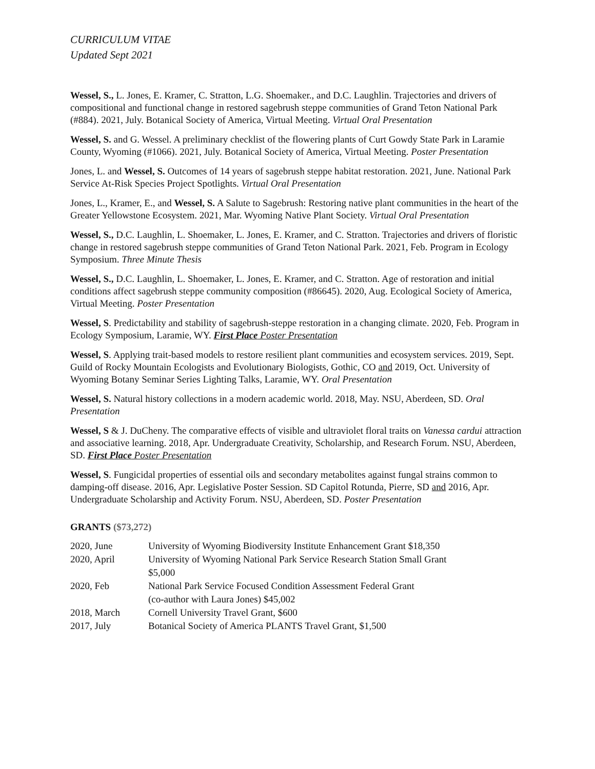CURRICULUM VITAE
Updated Sept 2021
Wessel, S., L. Jones, E. Kramer, C. Stratton, L.G. Shoemaker., and D.C. Laughlin. Trajectories and drivers of compositional and functional change in restored sagebrush steppe communities of Grand Teton National Park (#884). 2021, July. Botanical Society of America, Virtual Meeting. Virtual Oral Presentation
Wessel, S. and G. Wessel. A preliminary checklist of the flowering plants of Curt Gowdy State Park in Laramie County, Wyoming (#1066). 2021, July. Botanical Society of America, Virtual Meeting. Poster Presentation
Jones, L. and Wessel, S. Outcomes of 14 years of sagebrush steppe habitat restoration. 2021, June. National Park Service At-Risk Species Project Spotlights. Virtual Oral Presentation
Jones, L., Kramer, E., and Wessel, S. A Salute to Sagebrush: Restoring native plant communities in the heart of the Greater Yellowstone Ecosystem. 2021, Mar. Wyoming Native Plant Society. Virtual Oral Presentation
Wessel, S., D.C. Laughlin, L. Shoemaker, L. Jones, E. Kramer, and C. Stratton. Trajectories and drivers of floristic change in restored sagebrush steppe communities of Grand Teton National Park. 2021, Feb. Program in Ecology Symposium. Three Minute Thesis
Wessel, S., D.C. Laughlin, L. Shoemaker, L. Jones, E. Kramer, and C. Stratton. Age of restoration and initial conditions affect sagebrush steppe community composition (#86645). 2020, Aug. Ecological Society of America, Virtual Meeting. Poster Presentation
Wessel, S. Predictability and stability of sagebrush-steppe restoration in a changing climate. 2020, Feb. Program in Ecology Symposium, Laramie, WY. First Place Poster Presentation
Wessel, S. Applying trait-based models to restore resilient plant communities and ecosystem services. 2019, Sept. Guild of Rocky Mountain Ecologists and Evolutionary Biologists, Gothic, CO and 2019, Oct. University of Wyoming Botany Seminar Series Lighting Talks, Laramie, WY. Oral Presentation
Wessel, S. Natural history collections in a modern academic world. 2018, May. NSU, Aberdeen, SD. Oral Presentation
Wessel, S & J. DuCheny. The comparative effects of visible and ultraviolet floral traits on Vanessa cardui attraction and associative learning. 2018, Apr. Undergraduate Creativity, Scholarship, and Research Forum. NSU, Aberdeen, SD. First Place Poster Presentation
Wessel, S. Fungicidal properties of essential oils and secondary metabolites against fungal strains common to damping-off disease. 2016, Apr. Legislative Poster Session. SD Capitol Rotunda, Pierre, SD and 2016, Apr. Undergraduate Scholarship and Activity Forum. NSU, Aberdeen, SD. Poster Presentation
GRANTS ($73,272)
| 2020, June | University of Wyoming Biodiversity Institute Enhancement Grant $18,350 |
| 2020, April | University of Wyoming National Park Service Research Station Small Grant $5,000 |
| 2020, Feb | National Park Service Focused Condition Assessment Federal Grant (co-author with Laura Jones) $45,002 |
| 2018, March | Cornell University Travel Grant, $600 |
| 2017, July | Botanical Society of America PLANTS Travel Grant, $1,500 |